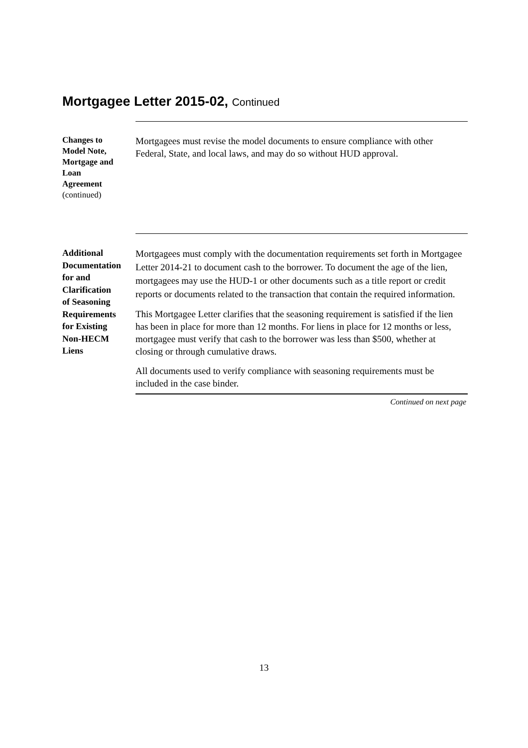Mortgagee Letter 2015-02, Continued
Changes to
Model Note,
Mortgage and
Loan
Agreement
(continued)
Mortgagees must revise the model documents to ensure compliance with other Federal, State, and local laws, and may do so without HUD approval.
Additional
Documentation
for and
Clarification
of Seasoning
Requirements
for Existing
Non-HECM
Liens
Mortgagees must comply with the documentation requirements set forth in Mortgagee Letter 2014-21 to document cash to the borrower. To document the age of the lien, mortgagees may use the HUD-1 or other documents such as a title report or credit reports or documents related to the transaction that contain the required information.
This Mortgagee Letter clarifies that the seasoning requirement is satisfied if the lien has been in place for more than 12 months. For liens in place for 12 months or less, mortgagee must verify that cash to the borrower was less than $500, whether at closing or through cumulative draws.
All documents used to verify compliance with seasoning requirements must be included in the case binder.
Continued on next page
13